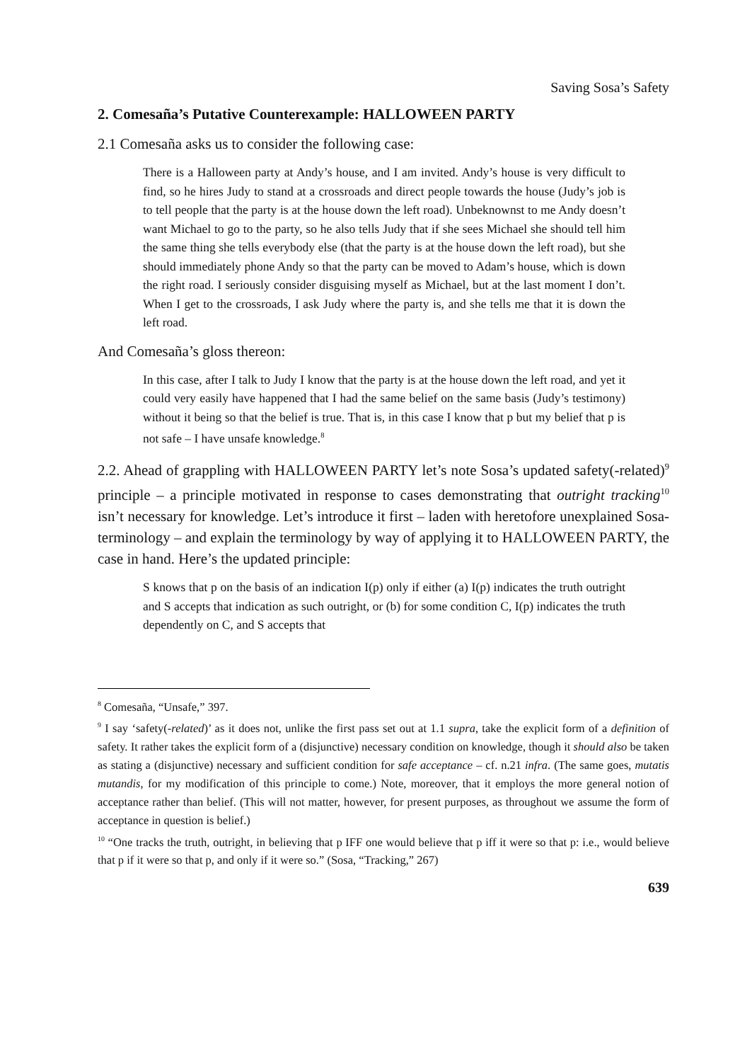Saving Sosa’s Safety
2. Comesaña’s Putative Counterexample: HALLOWEEN PARTY
2.1 Comesaña asks us to consider the following case:
There is a Halloween party at Andy’s house, and I am invited. Andy’s house is very difficult to find, so he hires Judy to stand at a crossroads and direct people towards the house (Judy’s job is to tell people that the party is at the house down the left road). Unbeknownst to me Andy doesn’t want Michael to go to the party, so he also tells Judy that if she sees Michael she should tell him the same thing she tells everybody else (that the party is at the house down the left road), but she should immediately phone Andy so that the party can be moved to Adam’s house, which is down the right road. I seriously consider disguising myself as Michael, but at the last moment I don’t. When I get to the crossroads, I ask Judy where the party is, and she tells me that it is down the left road.
And Comesaña’s gloss thereon:
In this case, after I talk to Judy I know that the party is at the house down the left road, and yet it could very easily have happened that I had the same belief on the same basis (Judy’s testimony) without it being so that the belief is true. That is, in this case I know that p but my belief that p is not safe – I have unsafe knowledge.<sup>8</sup>
2.2. Ahead of grappling with HALLOWEEN PARTY let’s note Sosa’s updated safety(-related)<sup>9</sup> principle – a principle motivated in response to cases demonstrating that outright tracking<sup>10</sup> isn’t necessary for knowledge. Let’s introduce it first – laden with heretofore unexplained Sosa-terminology – and explain the terminology by way of applying it to HALLOWEEN PARTY, the case in hand. Here’s the updated principle:
S knows that p on the basis of an indication I(p) only if either (a) I(p) indicates the truth outright and S accepts that indication as such outright, or (b) for some condition C, I(p) indicates the truth dependently on C, and S accepts that
<sup>8</sup> Comesaña, “Unsafe,” 397.
<sup>9</sup> I say ‘safety(-related)’ as it does not, unlike the first pass set out at 1.1 supra, take the explicit form of a definition of safety. It rather takes the explicit form of a (disjunctive) necessary condition on knowledge, though it should also be taken as stating a (disjunctive) necessary and sufficient condition for safe acceptance – cf. n.21 infra. (The same goes, mutatis mutandis, for my modification of this principle to come.) Note, moreover, that it employs the more general notion of acceptance rather than belief. (This will not matter, however, for present purposes, as throughout we assume the form of acceptance in question is belief.)
<sup>10</sup> “One tracks the truth, outright, in believing that p IFF one would believe that p iff it were so that p: i.e., would believe that p if it were so that p, and only if it were so.” (Sosa, “Tracking,” 267)
639